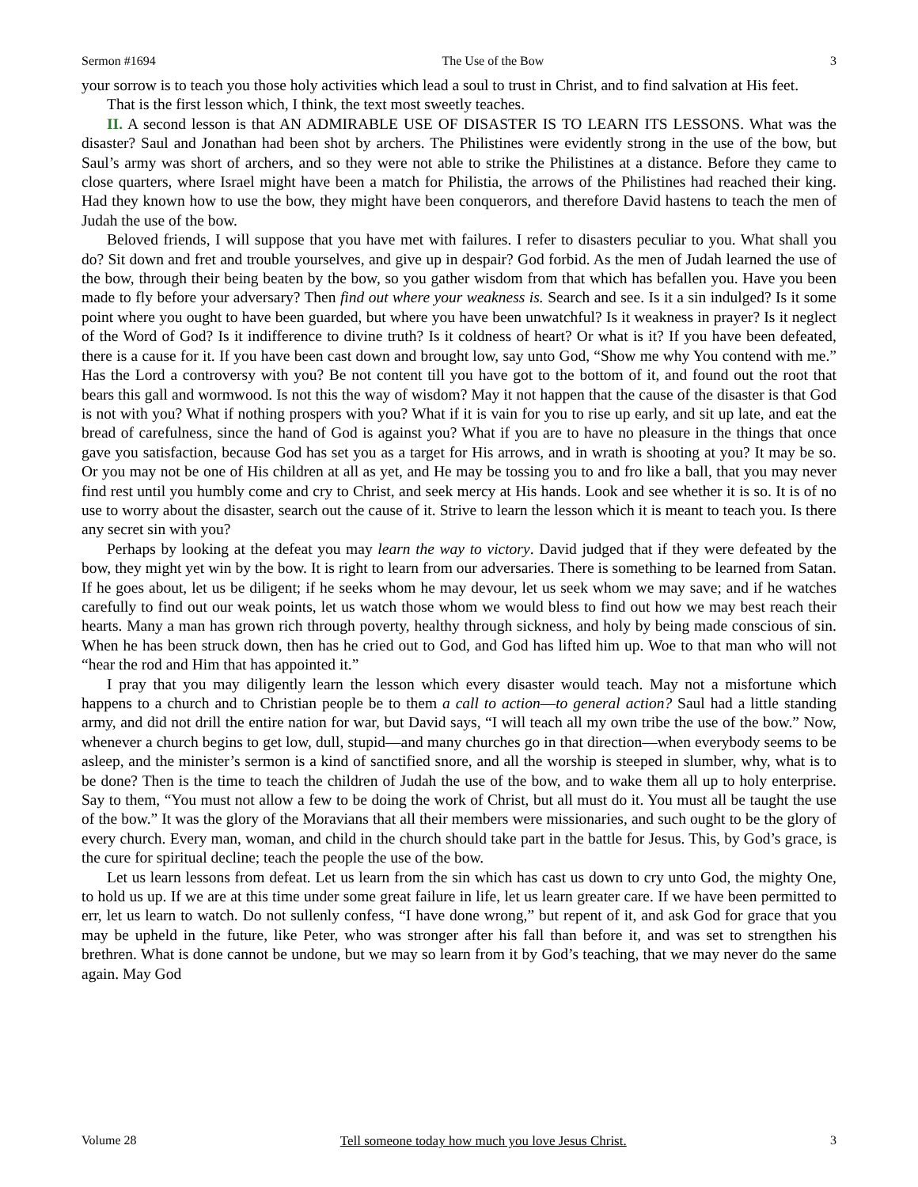Sermon #1694 The Use of the Bow 3
your sorrow is to teach you those holy activities which lead a soul to trust in Christ, and to find salvation at His feet.
That is the first lesson which, I think, the text most sweetly teaches.
II. A second lesson is that AN ADMIRABLE USE OF DISASTER IS TO LEARN ITS LESSONS. What was the disaster? Saul and Jonathan had been shot by archers. The Philistines were evidently strong in the use of the bow, but Saul’s army was short of archers, and so they were not able to strike the Philistines at a distance. Before they came to close quarters, where Israel might have been a match for Philistia, the arrows of the Philistines had reached their king. Had they known how to use the bow, they might have been conquerors, and therefore David hastens to teach the men of Judah the use of the bow.
Beloved friends, I will suppose that you have met with failures. I refer to disasters peculiar to you. What shall you do? Sit down and fret and trouble yourselves, and give up in despair? God forbid. As the men of Judah learned the use of the bow, through their being beaten by the bow, so you gather wisdom from that which has befallen you. Have you been made to fly before your adversary? Then find out where your weakness is. Search and see. Is it a sin indulged? Is it some point where you ought to have been guarded, but where you have been unwatchful? Is it weakness in prayer? Is it neglect of the Word of God? Is it indifference to divine truth? Is it coldness of heart? Or what is it? If you have been defeated, there is a cause for it. If you have been cast down and brought low, say unto God, “Show me why You contend with me.” Has the Lord a controversy with you? Be not content till you have got to the bottom of it, and found out the root that bears this gall and wormwood. Is not this the way of wisdom? May it not happen that the cause of the disaster is that God is not with you? What if nothing prospers with you? What if it is vain for you to rise up early, and sit up late, and eat the bread of carefulness, since the hand of God is against you? What if you are to have no pleasure in the things that once gave you satisfaction, because God has set you as a target for His arrows, and in wrath is shooting at you? It may be so. Or you may not be one of His children at all as yet, and He may be tossing you to and fro like a ball, that you may never find rest until you humbly come and cry to Christ, and seek mercy at His hands. Look and see whether it is so. It is of no use to worry about the disaster, search out the cause of it. Strive to learn the lesson which it is meant to teach you. Is there any secret sin with you?
Perhaps by looking at the defeat you may learn the way to victory. David judged that if they were defeated by the bow, they might yet win by the bow. It is right to learn from our adversaries. There is something to be learned from Satan. If he goes about, let us be diligent; if he seeks whom he may devour, let us seek whom we may save; and if he watches carefully to find out our weak points, let us watch those whom we would bless to find out how we may best reach their hearts. Many a man has grown rich through poverty, healthy through sickness, and holy by being made conscious of sin. When he has been struck down, then has he cried out to God, and God has lifted him up. Woe to that man who will not “hear the rod and Him that has appointed it.”
I pray that you may diligently learn the lesson which every disaster would teach. May not a misfortune which happens to a church and to Christian people be to them a call to action—to general action? Saul had a little standing army, and did not drill the entire nation for war, but David says, “I will teach all my own tribe the use of the bow.” Now, whenever a church begins to get low, dull, stupid—and many churches go in that direction—when everybody seems to be asleep, and the minister’s sermon is a kind of sanctified snore, and all the worship is steeped in slumber, why, what is to be done? Then is the time to teach the children of Judah the use of the bow, and to wake them all up to holy enterprise. Say to them, “You must not allow a few to be doing the work of Christ, but all must do it. You must all be taught the use of the bow.” It was the glory of the Moravians that all their members were missionaries, and such ought to be the glory of every church. Every man, woman, and child in the church should take part in the battle for Jesus. This, by God’s grace, is the cure for spiritual decline; teach the people the use of the bow.
Let us learn lessons from defeat. Let us learn from the sin which has cast us down to cry unto God, the mighty One, to hold us up. If we are at this time under some great failure in life, let us learn greater care. If we have been permitted to err, let us learn to watch. Do not sullenly confess, “I have done wrong,” but repent of it, and ask God for grace that you may be upheld in the future, like Peter, who was stronger after his fall than before it, and was set to strengthen his brethren. What is done cannot be undone, but we may so learn from it by God’s teaching, that we may never do the same again. May God
Volume 28 Tell someone today how much you love Jesus Christ. 3